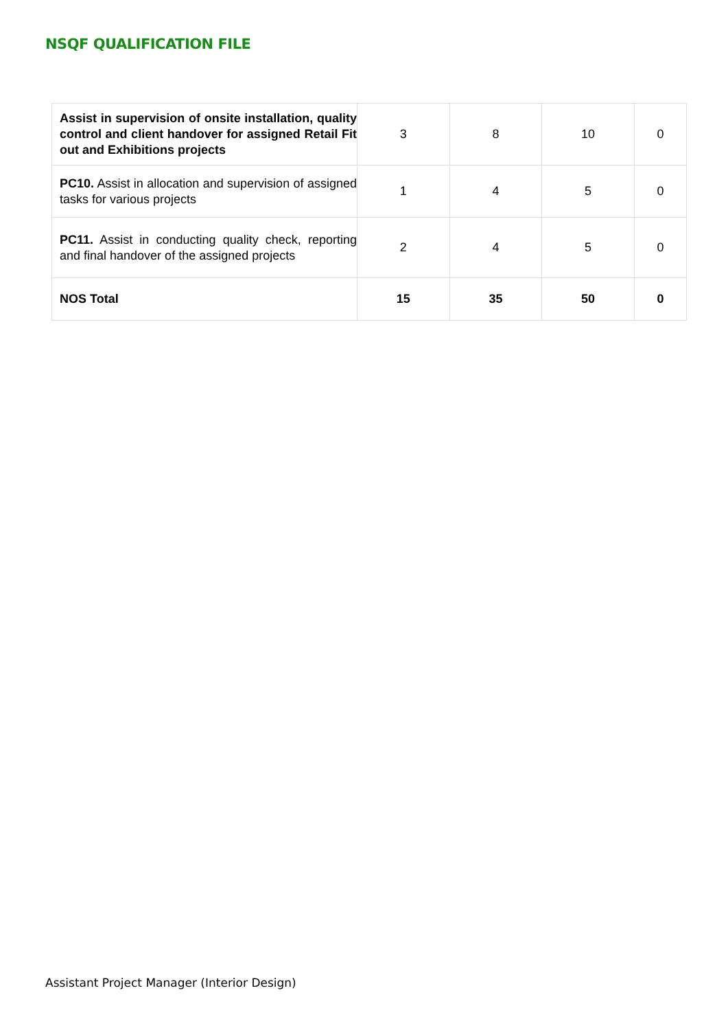NSQF QUALIFICATION FILE
| Assist in supervision of onsite installation, quality control and client handover for assigned Retail Fit out and Exhibitions projects | 3 | 8 | 10 | 0 |
| PC10. Assist in allocation and supervision of assigned tasks for various projects | 1 | 4 | 5 | 0 |
| PC11. Assist in conducting quality check, reporting and final handover of the assigned projects | 2 | 4 | 5 | 0 |
| NOS Total | 15 | 35 | 50 | 0 |
Assistant Project Manager (Interior Design)